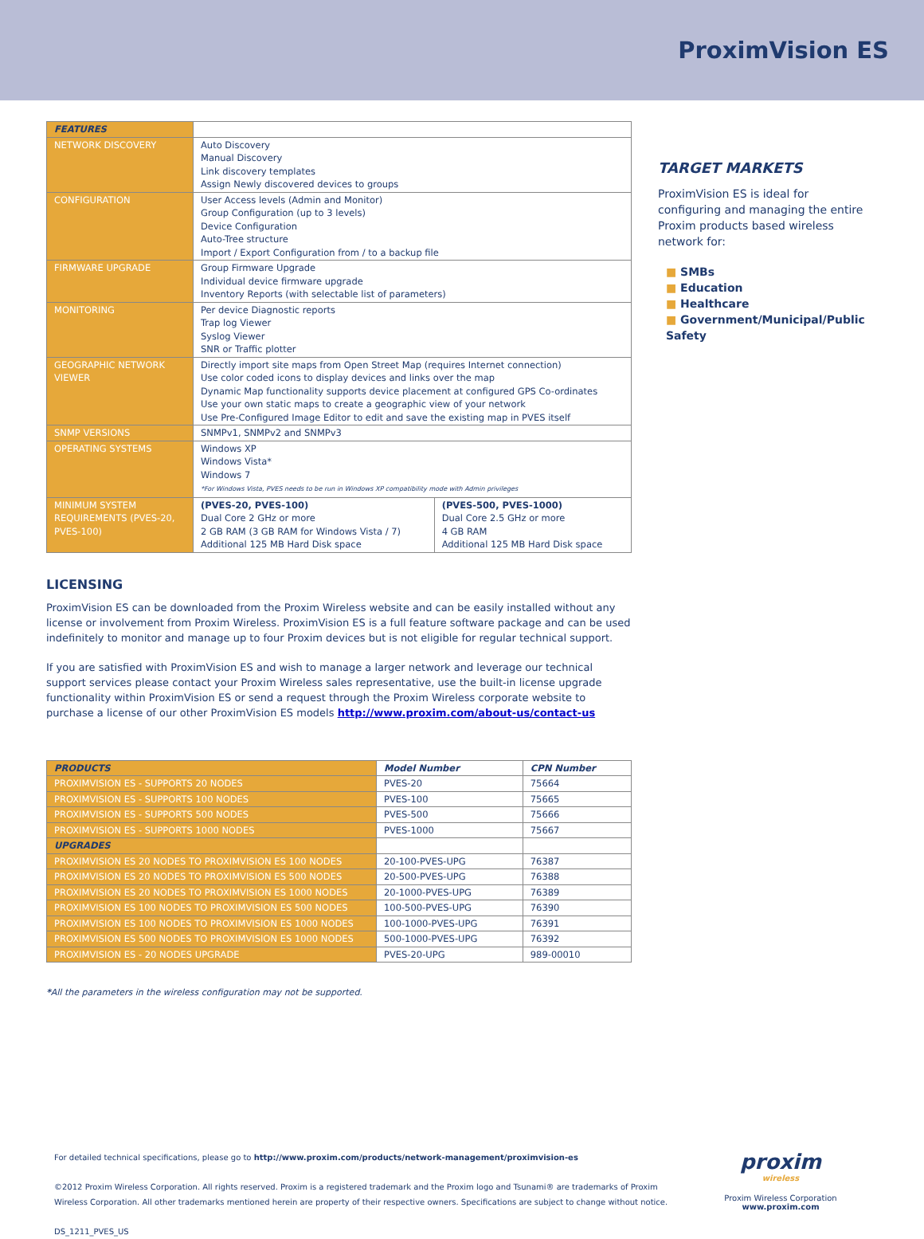ProximVision ES
| FEATURES | | |
| NETWORK DISCOVERY | Auto Discovery Manual Discovery Link discovery templates Assign Newly discovered devices to groups | |
| CONFIGURATION | User Access levels (Admin and Monitor) Group Configuration (up to 3 levels) Device Configuration Auto-Tree structure Import / Export Configuration from / to a backup file | |
| FIRMWARE UPGRADE | Group Firmware Upgrade Individual device firmware upgrade Inventory Reports (with selectable list of parameters) | |
| MONITORING | Per device Diagnostic reports Trap log Viewer Syslog Viewer SNR or Traffic plotter | |
| GEOGRAPHIC NETWORK VIEWER | Directly import site maps from Open Street Map (requires Internet connection) Use color coded icons to display devices and links over the map Dynamic Map functionality supports device placement at configured GPS Co-ordinates Use your own static maps to create a geographic view of your network Use Pre-Configured Image Editor to edit and save the existing map in PVES itself | |
| SNMP VERSIONS | SNMPv1, SNMPv2 and SNMPv3 | |
| OPERATING SYSTEMS | Windows XP Windows Vista* Windows 7 *For Windows Vista, PVES needs to be run in Windows XP compatibility mode with Admin privileges | |
| MINIMUM SYSTEM REQUIREMENTS (PVES-20, PVES-100) | (PVES-20, PVES-100) Dual Core 2 GHz or more 2 GB RAM (3 GB RAM for Windows Vista / 7) Additional 125 MB Hard Disk space | (PVES-500, PVES-1000) Dual Core 2.5 GHz or more 4 GB RAM Additional 125 MB Hard Disk space |
LICENSING
ProximVision ES can be downloaded from the Proxim Wireless website and can be easily installed without any license or involvement from Proxim Wireless. ProximVision ES is a full feature software package and can be used indefinitely to monitor and manage up to four Proxim devices but is not eligible for regular technical support.
If you are satisfied with ProximVision ES and wish to manage a larger network and leverage our technical support services please contact your Proxim Wireless sales representative, use the built-in license upgrade functionality within ProximVision ES or send a request through the Proxim Wireless corporate website to purchase a license of our other ProximVision ES models http://www.proxim.com/about-us/contact-us
| PRODUCTS | Model Number | CPN Number |
| --- | --- | --- |
| PROXIMVISION ES - SUPPORTS 20 NODES | PVES-20 | 75664 |
| PROXIMVISION ES - SUPPORTS 100 NODES | PVES-100 | 75665 |
| PROXIMVISION ES - SUPPORTS 500 NODES | PVES-500 | 75666 |
| PROXIMVISION ES - SUPPORTS 1000 NODES | PVES-1000 | 75667 |
| UPGRADES | | |
| PROXIMVISION ES 20 NODES TO PROXIMVISION ES 100 NODES | 20-100-PVES-UPG | 76387 |
| PROXIMVISION ES 20 NODES TO PROXIMVISION ES 500 NODES | 20-500-PVES-UPG | 76388 |
| PROXIMVISION ES 20 NODES TO PROXIMVISION ES 1000 NODES | 20-1000-PVES-UPG | 76389 |
| PROXIMVISION ES 100 NODES TO PROXIMVISION ES 500 NODES | 100-500-PVES-UPG | 76390 |
| PROXIMVISION ES 100 NODES TO PROXIMVISION ES 1000 NODES | 100-1000-PVES-UPG | 76391 |
| PROXIMVISION ES 500 NODES TO PROXIMVISION ES 1000 NODES | 500-1000-PVES-UPG | 76392 |
| PROXIMVISION ES - 20 NODES UPGRADE | PVES-20-UPG | 989-00010 |
*All the parameters in the wireless configuration may not be supported.
TARGET MARKETS
ProximVision ES is ideal for configuring and managing the entire Proxim products based wireless network for:
■ SMBs
■ Education
■ Healthcare
■ Government/Municipal/Public Safety
For detailed technical specifications, please go to http://www.proxim.com/products/network-management/proximvision-es
©2012 Proxim Wireless Corporation. All rights reserved. Proxim is a registered trademark and the Proxim logo and Tsunami® are trademarks of Proxim Wireless Corporation. All other trademarks mentioned herein are property of their respective owners. Specifications are subject to change without notice.
DS_1211_PVES_US
proxim
wireless
Proxim Wireless Corporation
www.proxim.com